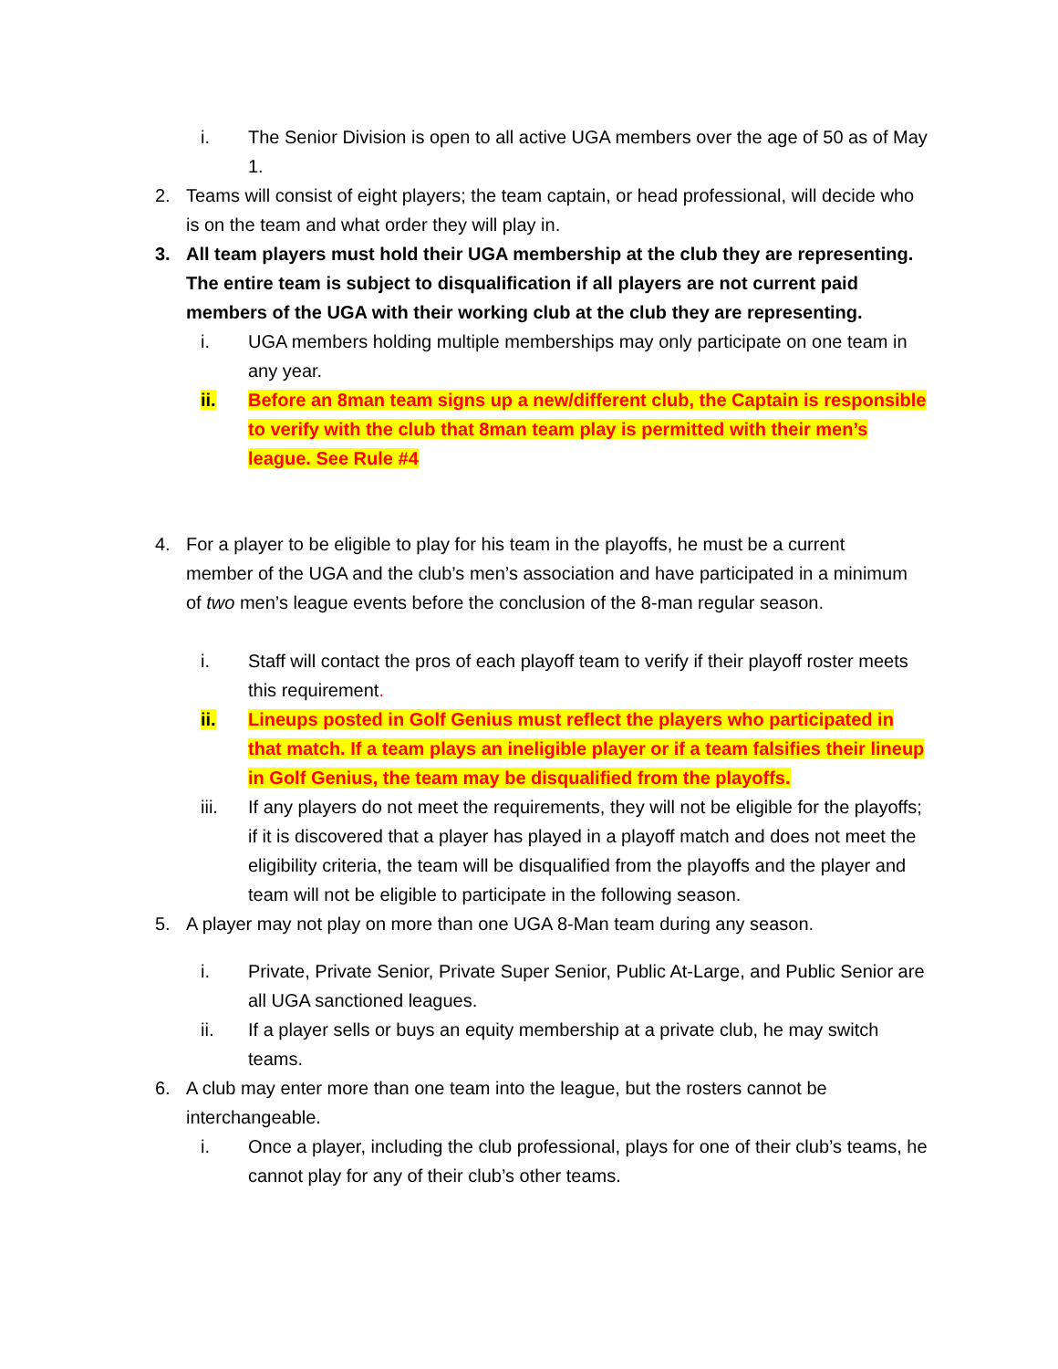i. The Senior Division is open to all active UGA members over the age of 50 as of May 1.
2. Teams will consist of eight players; the team captain, or head professional, will decide who is on the team and what order they will play in.
3. All team players must hold their UGA membership at the club they are representing. The entire team is subject to disqualification if all players are not current paid members of the UGA with their working club at the club they are representing.
i. UGA members holding multiple memberships may only participate on one team in any year.
ii. Before an 8man team signs up a new/different club, the Captain is responsible to verify with the club that 8man team play is permitted with their men’s league. See Rule #4
4. For a player to be eligible to play for his team in the playoffs, he must be a current member of the UGA and the club’s men’s association and have participated in a minimum of two men’s league events before the conclusion of the 8-man regular season.
i. Staff will contact the pros of each playoff team to verify if their playoff roster meets this requirement.
ii. Lineups posted in Golf Genius must reflect the players who participated in that match. If a team plays an ineligible player or if a team falsifies their lineup in Golf Genius, the team may be disqualified from the playoffs.
iii. If any players do not meet the requirements, they will not be eligible for the playoffs; if it is discovered that a player has played in a playoff match and does not meet the eligibility criteria, the team will be disqualified from the playoffs and the player and team will not be eligible to participate in the following season.
5. A player may not play on more than one UGA 8-Man team during any season.
i. Private, Private Senior, Private Super Senior, Public At-Large, and Public Senior are all UGA sanctioned leagues.
ii. If a player sells or buys an equity membership at a private club, he may switch teams.
6. A club may enter more than one team into the league, but the rosters cannot be interchangeable.
i. Once a player, including the club professional, plays for one of their club’s teams, he cannot play for any of their club’s other teams.